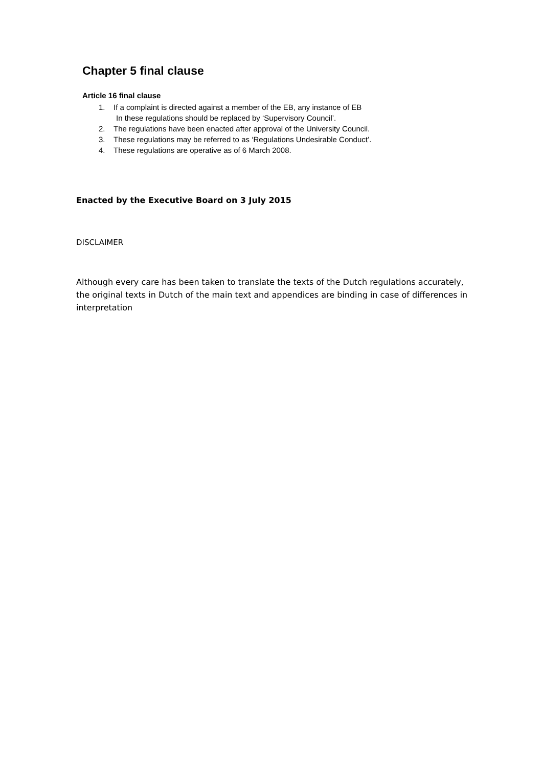Chapter 5 final clause
Article 16 final clause
1. If a complaint is directed against a member of the EB, any instance of EB
In these regulations should be replaced by ‘Supervisory Council’.
2. The regulations have been enacted after approval of the University Council.
3. These regulations may be referred to as ‘Regulations Undesirable Conduct’.
4. These regulations are operative as of 6 March 2008.
Enacted by the Executive Board on 3 July 2015
DISCLAIMER
Although every care has been taken to translate the texts of the Dutch regulations accurately, the original texts in Dutch of the main text and appendices are binding in case of differences in interpretation